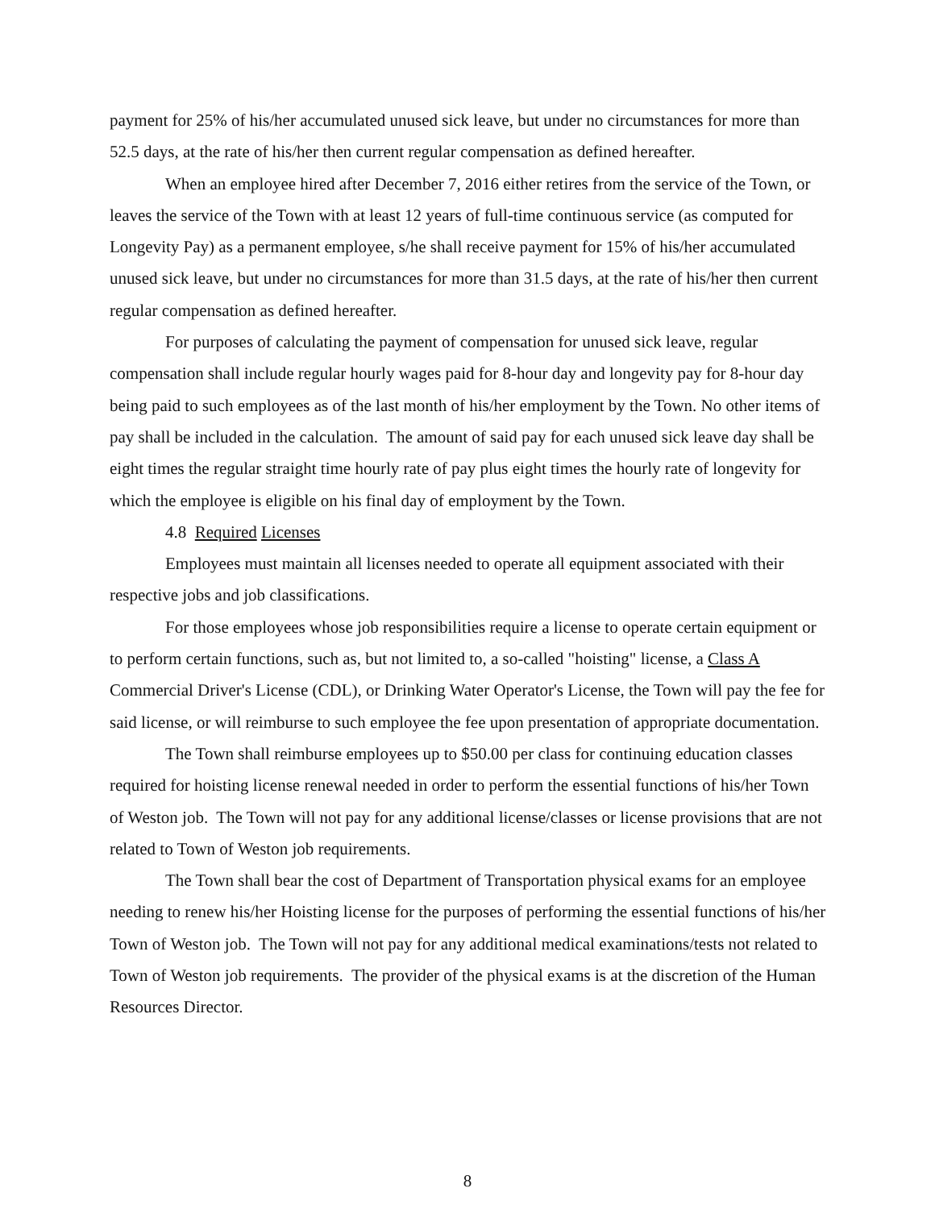payment for 25% of his/her accumulated unused sick leave, but under no circumstances for more than 52.5 days, at the rate of his/her then current regular compensation as defined hereafter.
When an employee hired after December 7, 2016 either retires from the service of the Town, or leaves the service of the Town with at least 12 years of full-time continuous service (as computed for Longevity Pay) as a permanent employee, s/he shall receive payment for 15% of his/her accumulated unused sick leave, but under no circumstances for more than 31.5 days, at the rate of his/her then current regular compensation as defined hereafter.
For purposes of calculating the payment of compensation for unused sick leave, regular compensation shall include regular hourly wages paid for 8-hour day and longevity pay for 8-hour day being paid to such employees as of the last month of his/her employment by the Town. No other items of pay shall be included in the calculation. The amount of said pay for each unused sick leave day shall be eight times the regular straight time hourly rate of pay plus eight times the hourly rate of longevity for which the employee is eligible on his final day of employment by the Town.
4.8 Required Licenses
Employees must maintain all licenses needed to operate all equipment associated with their respective jobs and job classifications.
For those employees whose job responsibilities require a license to operate certain equipment or to perform certain functions, such as, but not limited to, a so-called "hoisting" license, a Class A Commercial Driver's License (CDL), or Drinking Water Operator's License, the Town will pay the fee for said license, or will reimburse to such employee the fee upon presentation of appropriate documentation.
The Town shall reimburse employees up to $50.00 per class for continuing education classes required for hoisting license renewal needed in order to perform the essential functions of his/her Town of Weston job. The Town will not pay for any additional license/classes or license provisions that are not related to Town of Weston job requirements.
The Town shall bear the cost of Department of Transportation physical exams for an employee needing to renew his/her Hoisting license for the purposes of performing the essential functions of his/her Town of Weston job. The Town will not pay for any additional medical examinations/tests not related to Town of Weston job requirements. The provider of the physical exams is at the discretion of the Human Resources Director.
8